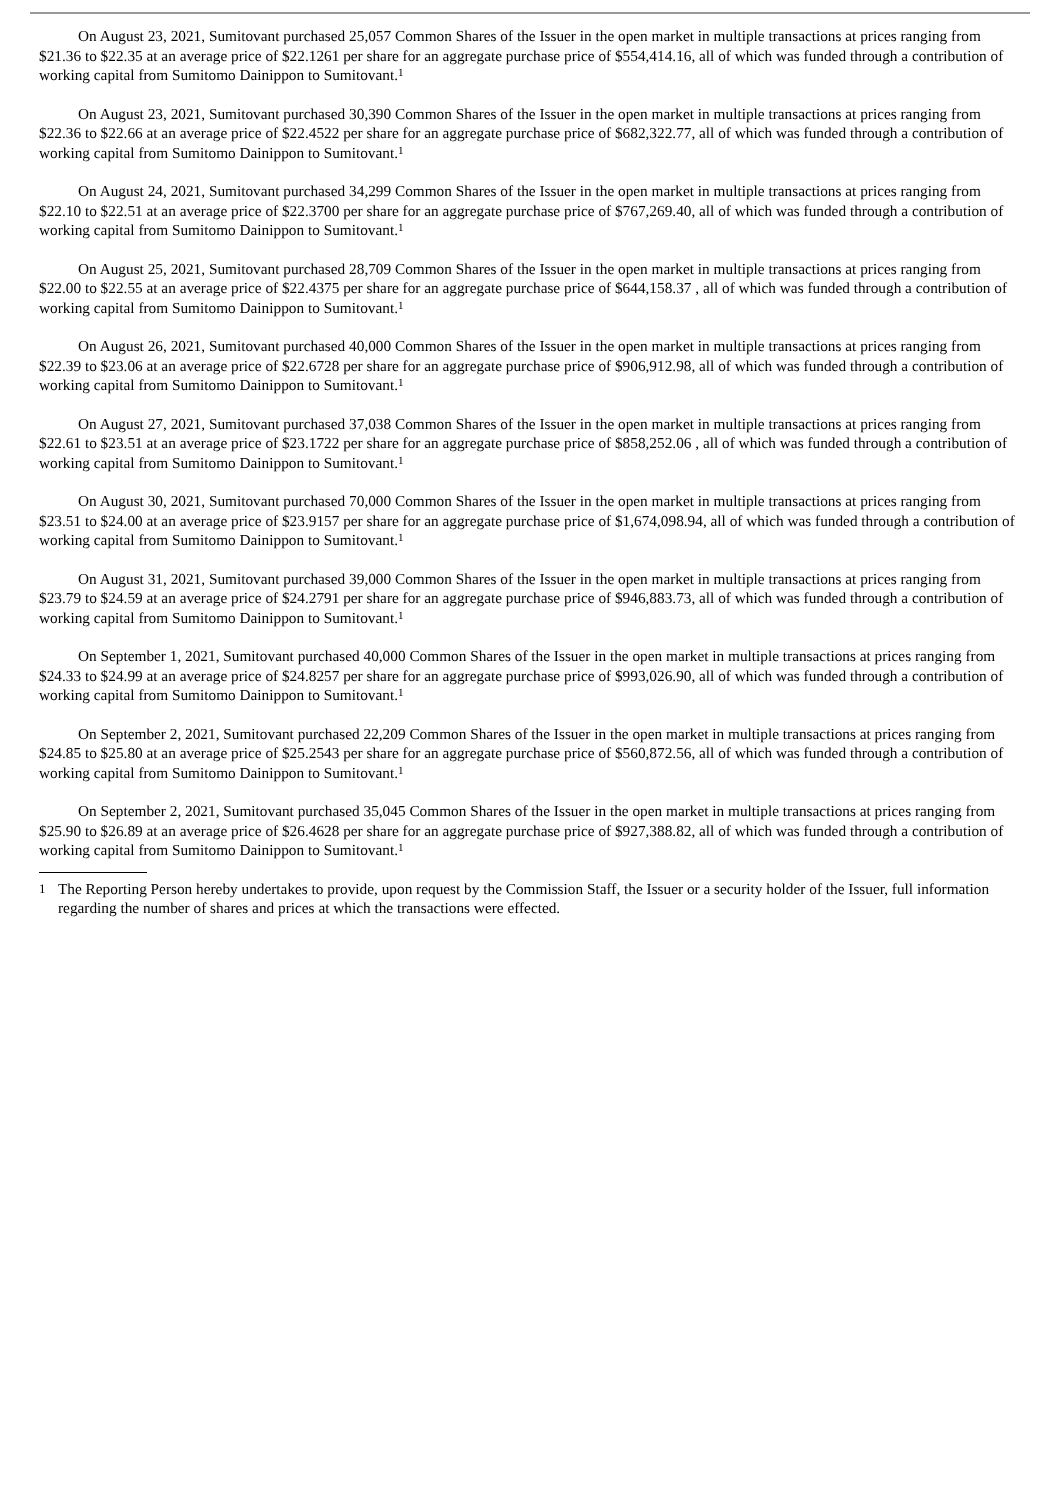On August 23, 2021, Sumitovant purchased 25,057 Common Shares of the Issuer in the open market in multiple transactions at prices ranging from $21.36 to $22.35 at an average price of $22.1261 per share for an aggregate purchase price of $554,414.16, all of which was funded through a contribution of working capital from Sumitomo Dainippon to Sumitovant.<sup>1</sup>
On August 23, 2021, Sumitovant purchased 30,390 Common Shares of the Issuer in the open market in multiple transactions at prices ranging from $22.36 to $22.66 at an average price of $22.4522 per share for an aggregate purchase price of $682,322.77, all of which was funded through a contribution of working capital from Sumitomo Dainippon to Sumitovant.<sup>1</sup>
On August 24, 2021, Sumitovant purchased 34,299 Common Shares of the Issuer in the open market in multiple transactions at prices ranging from $22.10 to $22.51 at an average price of $22.3700 per share for an aggregate purchase price of $767,269.40, all of which was funded through a contribution of working capital from Sumitomo Dainippon to Sumitovant.<sup>1</sup>
On August 25, 2021, Sumitovant purchased 28,709 Common Shares of the Issuer in the open market in multiple transactions at prices ranging from $22.00 to $22.55 at an average price of $22.4375 per share for an aggregate purchase price of $644,158.37 , all of which was funded through a contribution of working capital from Sumitomo Dainippon to Sumitovant.<sup>1</sup>
On August 26, 2021, Sumitovant purchased 40,000 Common Shares of the Issuer in the open market in multiple transactions at prices ranging from $22.39 to $23.06 at an average price of $22.6728 per share for an aggregate purchase price of $906,912.98, all of which was funded through a contribution of working capital from Sumitomo Dainippon to Sumitovant.<sup>1</sup>
On August 27, 2021, Sumitovant purchased 37,038 Common Shares of the Issuer in the open market in multiple transactions at prices ranging from $22.61 to $23.51 at an average price of $23.1722 per share for an aggregate purchase price of $858,252.06 , all of which was funded through a contribution of working capital from Sumitomo Dainippon to Sumitovant.<sup>1</sup>
On August 30, 2021, Sumitovant purchased 70,000 Common Shares of the Issuer in the open market in multiple transactions at prices ranging from $23.51 to $24.00 at an average price of $23.9157 per share for an aggregate purchase price of $1,674,098.94, all of which was funded through a contribution of working capital from Sumitomo Dainippon to Sumitovant.<sup>1</sup>
On August 31, 2021, Sumitovant purchased 39,000 Common Shares of the Issuer in the open market in multiple transactions at prices ranging from $23.79 to $24.59 at an average price of $24.2791 per share for an aggregate purchase price of $946,883.73, all of which was funded through a contribution of working capital from Sumitomo Dainippon to Sumitovant.<sup>1</sup>
On September 1, 2021, Sumitovant purchased 40,000 Common Shares of the Issuer in the open market in multiple transactions at prices ranging from $24.33 to $24.99 at an average price of $24.8257 per share for an aggregate purchase price of $993,026.90, all of which was funded through a contribution of working capital from Sumitomo Dainippon to Sumitovant.<sup>1</sup>
On September 2, 2021, Sumitovant purchased 22,209 Common Shares of the Issuer in the open market in multiple transactions at prices ranging from $24.85 to $25.80 at an average price of $25.2543 per share for an aggregate purchase price of $560,872.56, all of which was funded through a contribution of working capital from Sumitomo Dainippon to Sumitovant.<sup>1</sup>
On September 2, 2021, Sumitovant purchased 35,045 Common Shares of the Issuer in the open market in multiple transactions at prices ranging from $25.90 to $26.89 at an average price of $26.4628 per share for an aggregate purchase price of $927,388.82, all of which was funded through a contribution of working capital from Sumitomo Dainippon to Sumitovant.<sup>1</sup>
1
The Reporting Person hereby undertakes to provide, upon request by the Commission Staff, the Issuer or a security holder of the Issuer, full information regarding the number of shares and prices at which the transactions were effected.